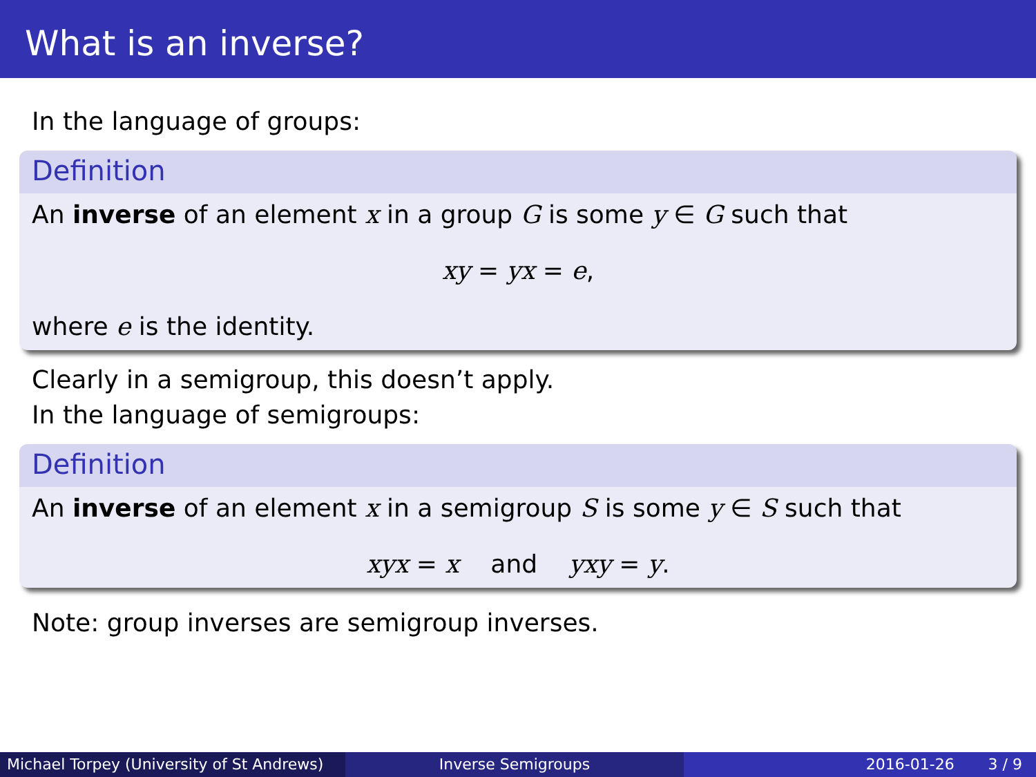What is an inverse?
In the language of groups:
Definition
An inverse of an element x in a group G is some y ∈ G such that
xy = yx = e,
where e is the identity.
Clearly in a semigroup, this doesn’t apply.
In the language of semigroups:
Definition
An inverse of an element x in a semigroup S is some y ∈ S such that
xyx = x and yxy = y.
Note: group inverses are semigroup inverses.
Michael Torpey (University of St Andrews)
Inverse Semigroups 2016-01-26 3 / 9